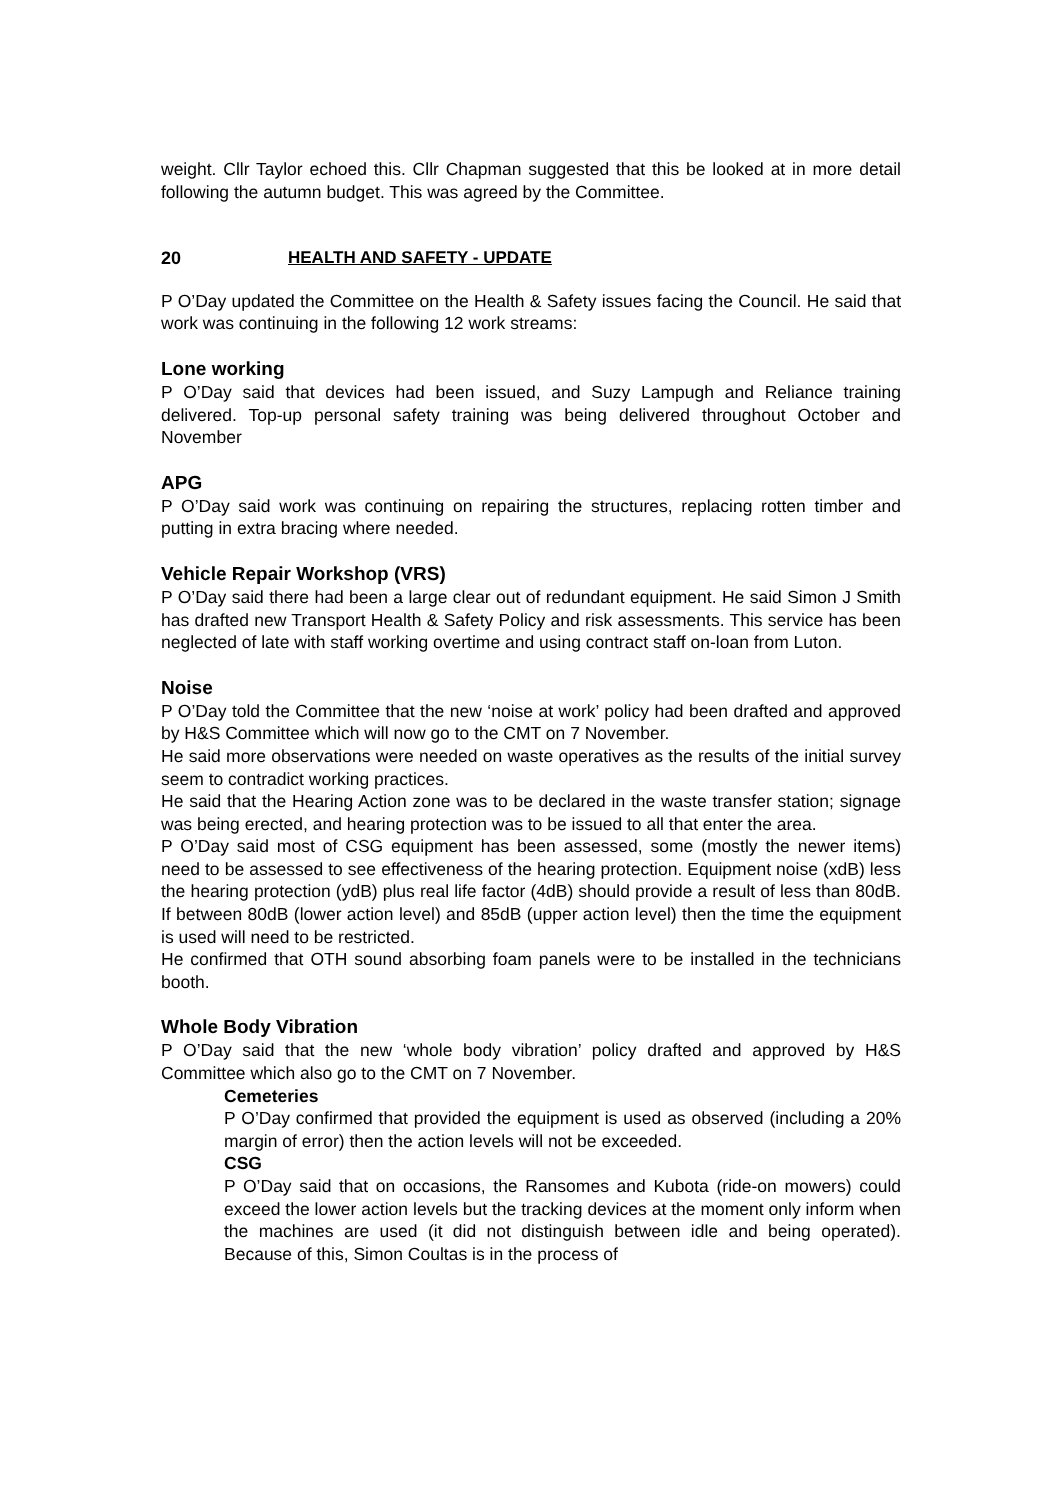weight. Cllr Taylor echoed this. Cllr Chapman suggested that this be looked at in more detail following the autumn budget. This was agreed by the Committee.
20 HEALTH AND SAFETY - UPDATE
P O’Day updated the Committee on the Health & Safety issues facing the Council. He said that work was continuing in the following 12 work streams:
Lone working
P O’Day said that devices had been issued, and Suzy Lampugh and Reliance training delivered. Top-up personal safety training was being delivered throughout October and November
APG
P O’Day said work was continuing on repairing the structures, replacing rotten timber and putting in extra bracing where needed.
Vehicle Repair Workshop (VRS)
P O’Day said there had been a large clear out of redundant equipment. He said Simon J Smith has drafted new Transport Health & Safety Policy and risk assessments. This service has been neglected of late with staff working overtime and using contract staff on-loan from Luton.
Noise
P O’Day told the Committee that the new ‘noise at work’ policy had been drafted and approved by H&S Committee which will now go to the CMT on 7 November.
He said more observations were needed on waste operatives as the results of the initial survey seem to contradict working practices.
He said that the Hearing Action zone was to be declared in the waste transfer station; signage was being erected, and hearing protection was to be issued to all that enter the area.
P O’Day said most of CSG equipment has been assessed, some (mostly the newer items) need to be assessed to see effectiveness of the hearing protection. Equipment noise (xdB) less the hearing protection (ydB) plus real life factor (4dB) should provide a result of less than 80dB. If between 80dB (lower action level) and 85dB (upper action level) then the time the equipment is used will need to be restricted.
He confirmed that OTH sound absorbing foam panels were to be installed in the technicians booth.
Whole Body Vibration
P O’Day said that the new ‘whole body vibration’ policy drafted and approved by H&S Committee which also go to the CMT on 7 November.
Cemeteries
P O’Day confirmed that provided the equipment is used as observed (including a 20% margin of error) then the action levels will not be exceeded.
CSG
P O’Day said that on occasions, the Ransomes and Kubota (ride-on mowers) could exceed the lower action levels but the tracking devices at the moment only inform when the machines are used (it did not distinguish between idle and being operated). Because of this, Simon Coultas is in the process of